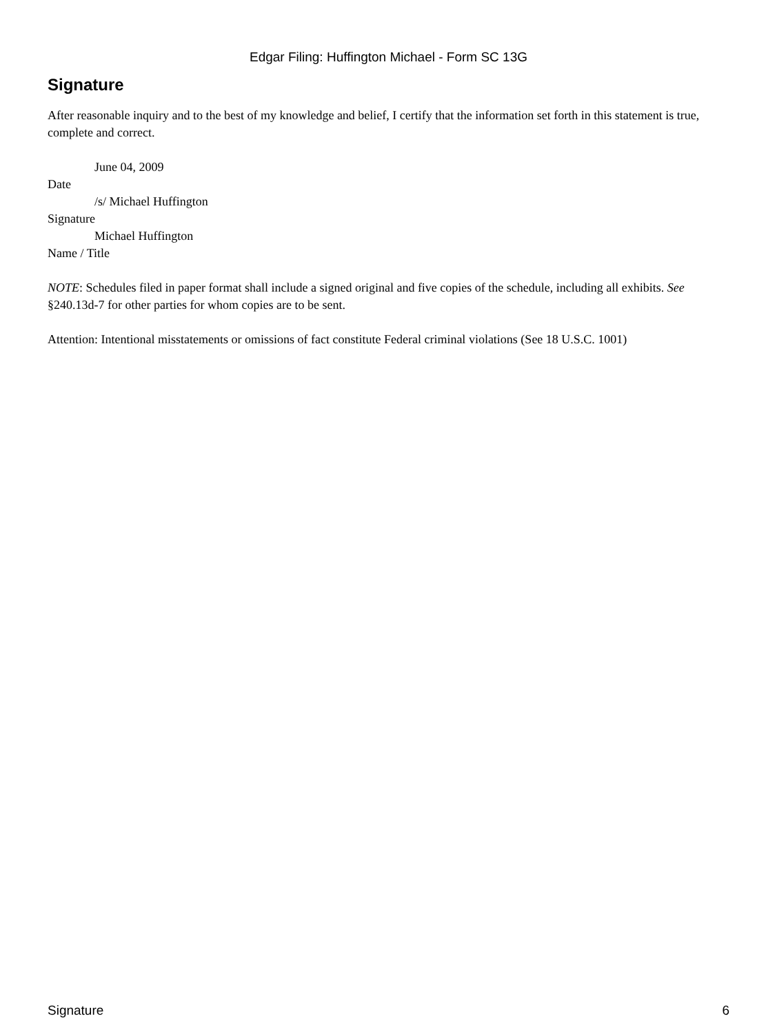Edgar Filing: Huffington Michael - Form SC 13G
Signature
After reasonable inquiry and to the best of my knowledge and belief, I certify that the information set forth in this statement is true, complete and correct.
June 04, 2009
Date
/s/ Michael Huffington
Signature
Michael Huffington
Name / Title
NOTE: Schedules filed in paper format shall include a signed original and five copies of the schedule, including all exhibits. See §240.13d-7 for other parties for whom copies are to be sent.
Attention: Intentional misstatements or omissions of fact constitute Federal criminal violations (See 18 U.S.C. 1001)
Signature 6